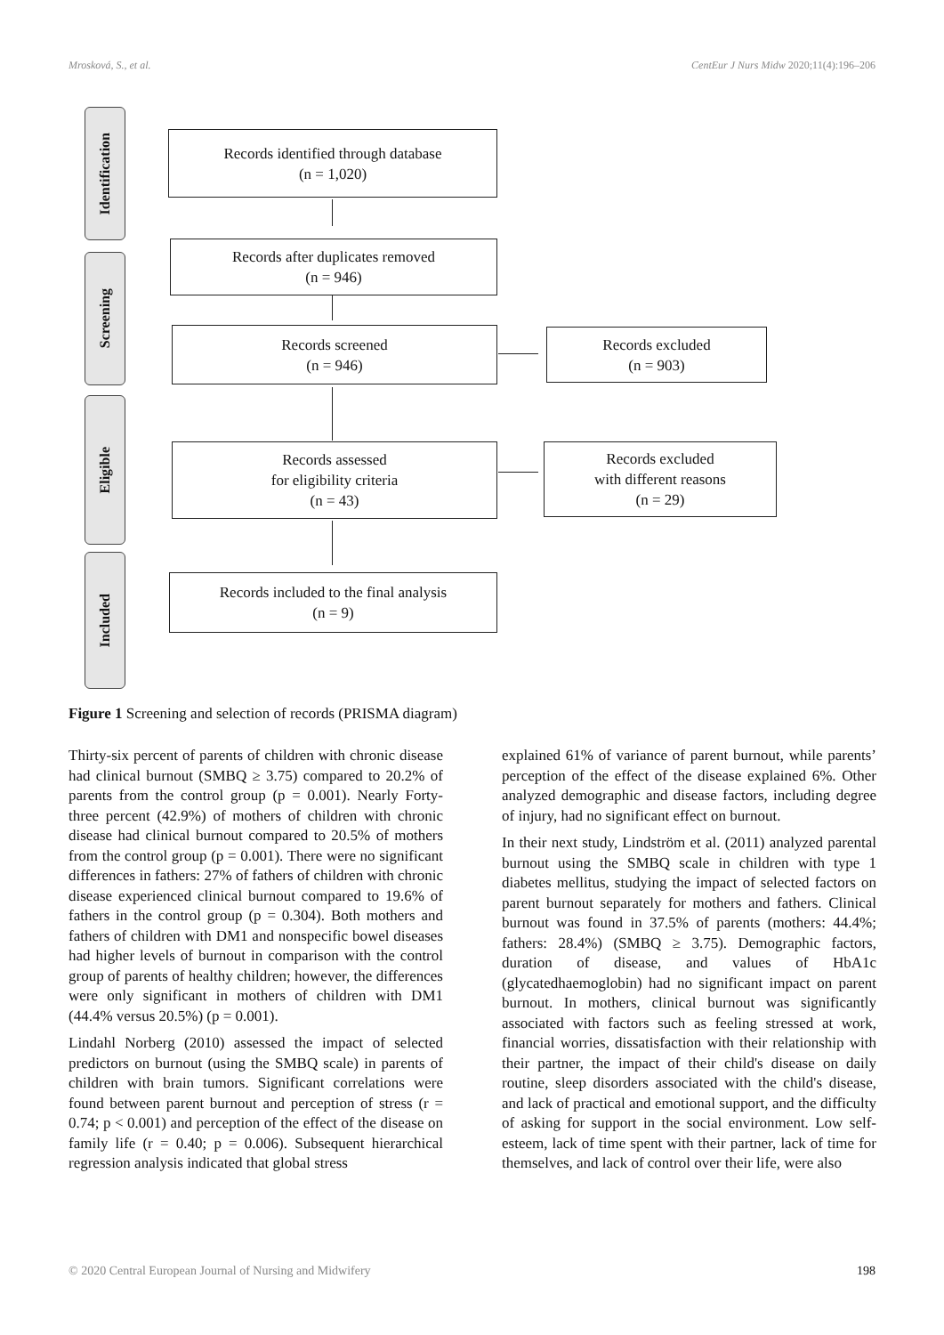Mrosková, S., et al. CentEur J Nurs Midw 2020;11(4):196–206
Identification
Screening
Eligible
Included
Records identified through database
(n = 1,020)
Records after duplicates removed
(n = 946)
Records screened
(n = 946)
Records excluded
(n = 903)
Records assessed
for eligibility criteria
(n = 43)
Records excluded
with different reasons
(n = 29)
Records included to the final analysis
(n = 9)
Figure 1 Screening and selection of records (PRISMA diagram)
Thirty-six percent of parents of children with chronic disease had clinical burnout (SMBQ ≥ 3.75) compared to 20.2% of parents from the control group (p = 0.001). Nearly Forty-three percent (42.9%) of mothers of children with chronic disease had clinical burnout compared to 20.5% of mothers from the control group (p = 0.001). There were no significant differences in fathers: 27% of fathers of children with chronic disease experienced clinical burnout compared to 19.6% of fathers in the control group (p = 0.304). Both mothers and fathers of children with DM1 and nonspecific bowel diseases had higher levels of burnout in comparison with the control group of parents of healthy children; however, the differences were only significant in mothers of children with DM1 (44.4% versus 20.5%) (p = 0.001).
Lindahl Norberg (2010) assessed the impact of selected predictors on burnout (using the SMBQ scale) in parents of children with brain tumors. Significant correlations were found between parent burnout and perception of stress (r = 0.74; p < 0.001) and perception of the effect of the disease on family life (r = 0.40; p = 0.006). Subsequent hierarchical regression analysis indicated that global stress
explained 61% of variance of parent burnout, while parents’ perception of the effect of the disease explained 6%. Other analyzed demographic and disease factors, including degree of injury, had no significant effect on burnout.
In their next study, Lindström et al. (2011) analyzed parental burnout using the SMBQ scale in children with type 1 diabetes mellitus, studying the impact of selected factors on parent burnout separately for mothers and fathers. Clinical burnout was found in 37.5% of parents (mothers: 44.4%; fathers: 28.4%) (SMBQ ≥ 3.75). Demographic factors, duration of disease, and values of HbA1c (glycatedhaemoglobin) had no significant impact on parent burnout. In mothers, clinical burnout was significantly associated with factors such as feeling stressed at work, financial worries, dissatisfaction with their relationship with their partner, the impact of their child's disease on daily routine, sleep disorders associated with the child's disease, and lack of practical and emotional support, and the difficulty of asking for support in the social environment. Low self-esteem, lack of time spent with their partner, lack of time for themselves, and lack of control over their life, were also
© 2020 Central European Journal of Nursing and Midwifery 198